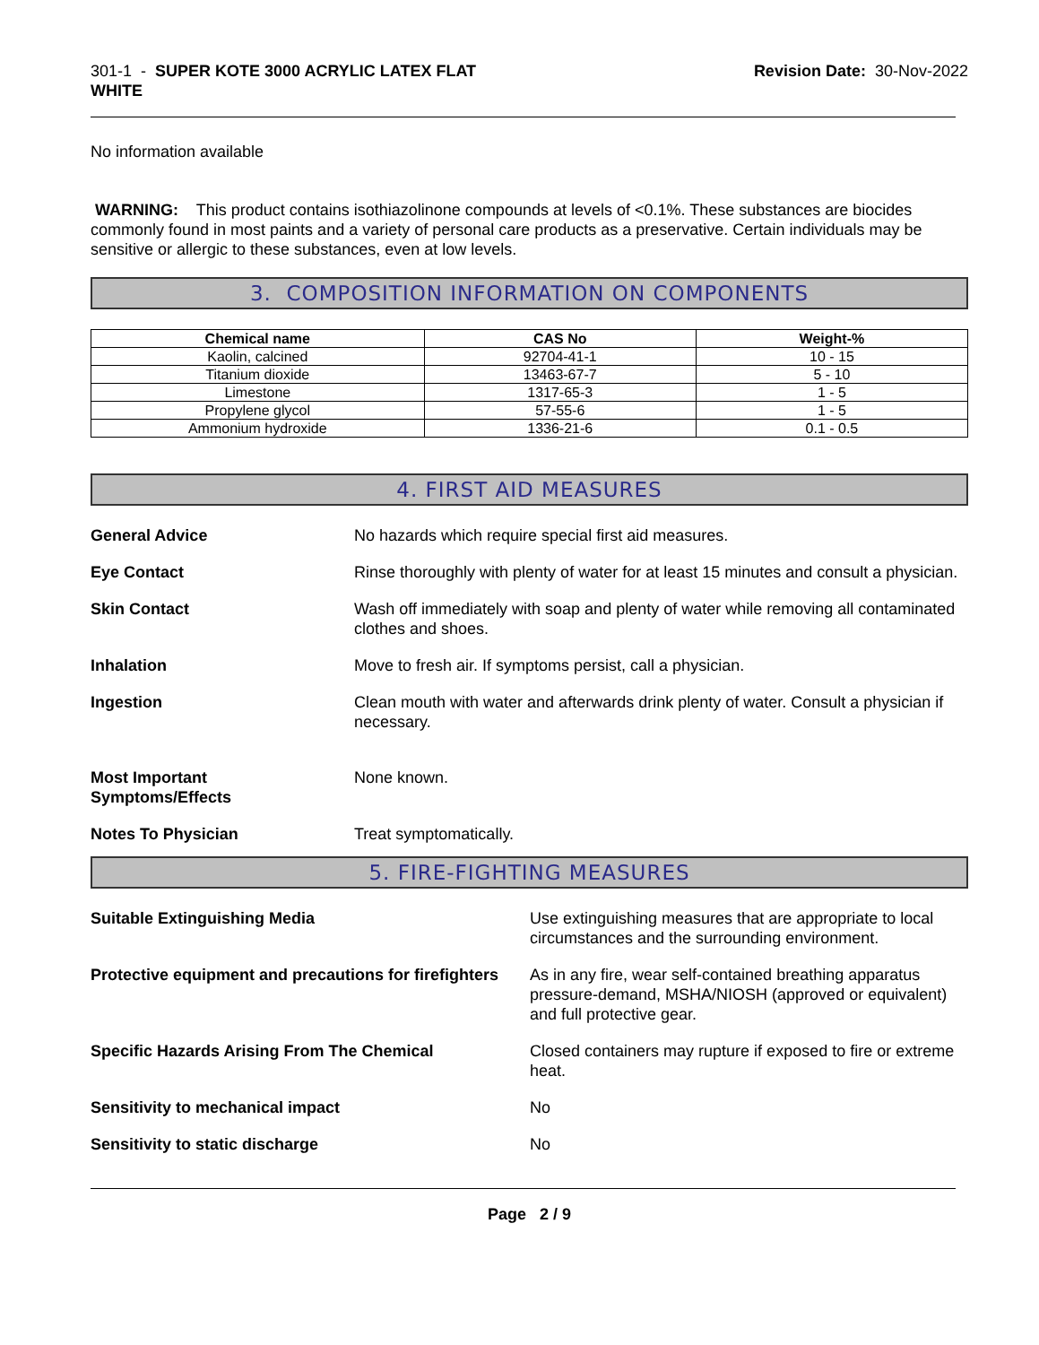301-1 - SUPER KOTE 3000 ACRYLIC LATEX FLAT
WHITE
Revision Date: 30-Nov-2022
No information available
WARNING: This product contains isothiazolinone compounds at levels of <0.1%. These substances are biocides commonly found in most paints and a variety of personal care products as a preservative. Certain individuals may be sensitive or allergic to these substances, even at low levels.
3. COMPOSITION INFORMATION ON COMPONENTS
| Chemical name | CAS No | Weight-% |
| --- | --- | --- |
| Kaolin, calcined | 92704-41-1 | 10 - 15 |
| Titanium dioxide | 13463-67-7 | 5 - 10 |
| Limestone | 1317-65-3 | 1 - 5 |
| Propylene glycol | 57-55-6 | 1 - 5 |
| Ammonium hydroxide | 1336-21-6 | 0.1 - 0.5 |
4. FIRST AID MEASURES
General Advice No hazards which require special first aid measures.
Eye Contact Rinse thoroughly with plenty of water for at least 15 minutes and consult a physician.
Skin Contact Wash off immediately with soap and plenty of water while removing all contaminated clothes and shoes.
Inhalation Move to fresh air. If symptoms persist, call a physician.
Ingestion Clean mouth with water and afterwards drink plenty of water. Consult a physician if necessary.
Most Important
Symptoms/Effects None known.
Notes To Physician Treat symptomatically.
5. FIRE-FIGHTING MEASURES
Suitable Extinguishing Media Use extinguishing measures that are appropriate to local circumstances and the surrounding environment.
Protective equipment and precautions for firefighters As in any fire, wear self-contained breathing apparatus pressure-demand, MSHA/NIOSH (approved or equivalent) and full protective gear.
Specific Hazards Arising From The Chemical Closed containers may rupture if exposed to fire or extreme heat.
Sensitivity to mechanical impact No
Sensitivity to static discharge No
Page 2 / 9